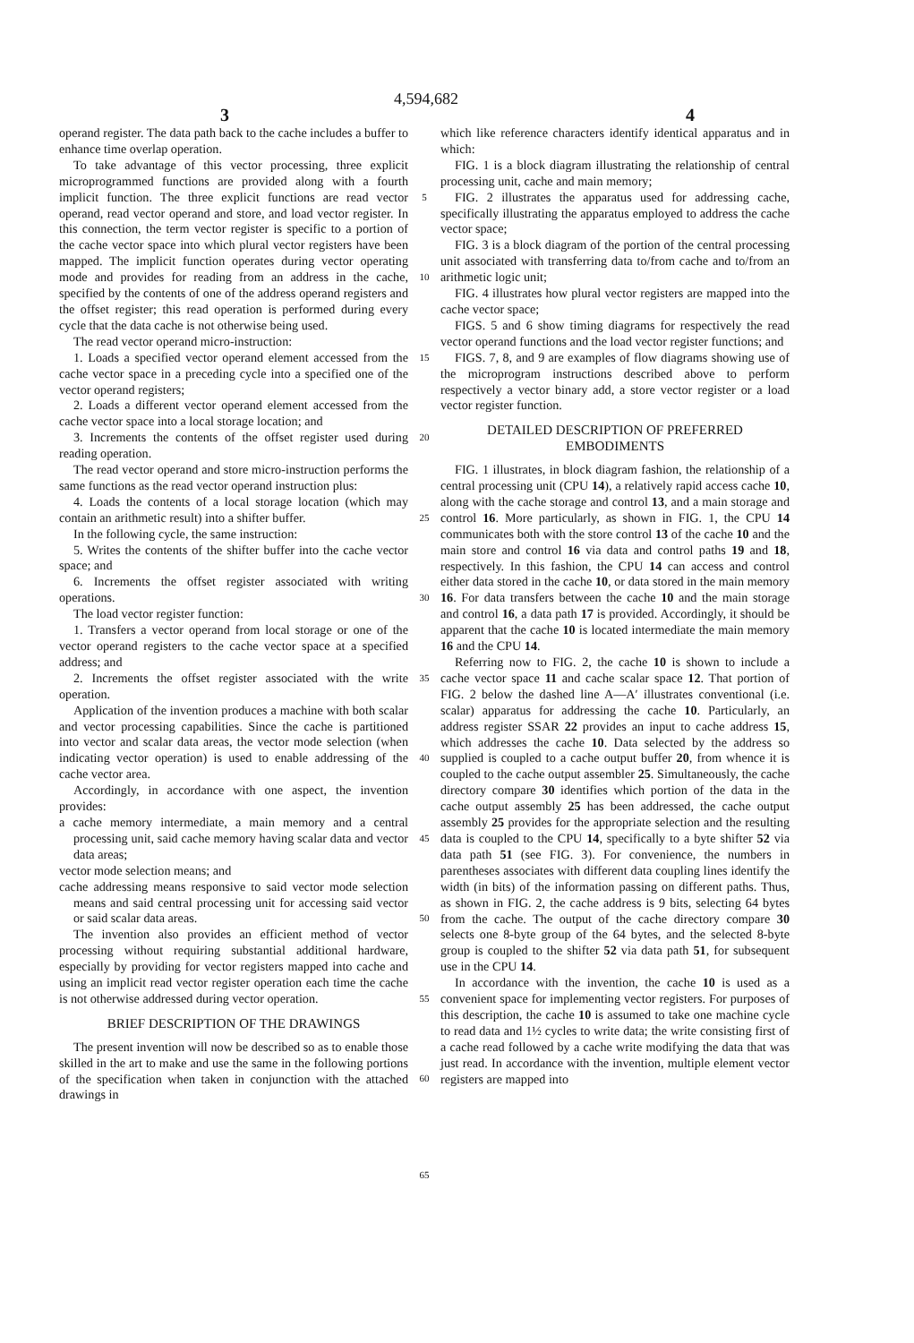4,594,682
3 4
operand register. The data path back to the cache includes a buffer to enhance time overlap operation.
To take advantage of this vector processing, three explicit microprogrammed functions are provided along with a fourth implicit function. The three explicit functions are read vector operand, read vector operand and store, and load vector register. In this connection, the term vector register is specific to a portion of the cache vector space into which plural vector registers have been mapped. The implicit function operates during vector operating mode and provides for reading from an address in the cache, specified by the contents of one of the address operand registers and the offset register; this read operation is performed during every cycle that the data cache is not otherwise being used.
The read vector operand micro-instruction:
1. Loads a specified vector operand element accessed from the cache vector space in a preceding cycle into a specified one of the vector operand registers;
2. Loads a different vector operand element accessed from the cache vector space into a local storage location; and
3. Increments the contents of the offset register used during reading operation.
The read vector operand and store micro-instruction performs the same functions as the read vector operand instruction plus:
4. Loads the contents of a local storage location (which may contain an arithmetic result) into a shifter buffer.
In the following cycle, the same instruction:
5. Writes the contents of the shifter buffer into the cache vector space; and
6. Increments the offset register associated with writing operations.
The load vector register function:
1. Transfers a vector operand from local storage or one of the vector operand registers to the cache vector space at a specified address; and
2. Increments the offset register associated with the write operation.
Application of the invention produces a machine with both scalar and vector processing capabilities. Since the cache is partitioned into vector and scalar data areas, the vector mode selection (when indicating vector operation) is used to enable addressing of the cache vector area.
Accordingly, in accordance with one aspect, the invention provides:
a cache memory intermediate, a main memory and a central processing unit, said cache memory having scalar data and vector data areas;
vector mode selection means; and
cache addressing means responsive to said vector mode selection means and said central processing unit for accessing said vector or said scalar data areas.
The invention also provides an efficient method of vector processing without requiring substantial additional hardware, especially by providing for vector registers mapped into cache and using an implicit read vector register operation each time the cache is not otherwise addressed during vector operation.
BRIEF DESCRIPTION OF THE DRAWINGS
The present invention will now be described so as to enable those skilled in the art to make and use the same in the following portions of the specification when taken in conjunction with the attached drawings in
5
10
15
20
25
30
35
40
45
50
55
60
65
which like reference characters identify identical apparatus and in which:
FIG. 1 is a block diagram illustrating the relationship of central processing unit, cache and main memory;
FIG. 2 illustrates the apparatus used for addressing cache, specifically illustrating the apparatus employed to address the cache vector space;
FIG. 3 is a block diagram of the portion of the central processing unit associated with transferring data to/from cache and to/from an arithmetic logic unit;
FIG. 4 illustrates how plural vector registers are mapped into the cache vector space;
FIGS. 5 and 6 show timing diagrams for respectively the read vector operand functions and the load vector register functions; and
FIGS. 7, 8, and 9 are examples of flow diagrams showing use of the microprogram instructions described above to perform respectively a vector binary add, a store vector register or a load vector register function.
DETAILED DESCRIPTION OF PREFERRED EMBODIMENTS
FIG. 1 illustrates, in block diagram fashion, the relationship of a central processing unit (CPU 14), a relatively rapid access cache 10, along with the cache storage and control 13, and a main storage and control 16. More particularly, as shown in FIG. 1, the CPU 14 communicates both with the store control 13 of the cache 10 and the main store and control 16 via data and control paths 19 and 18, respectively. In this fashion, the CPU 14 can access and control either data stored in the cache 10, or data stored in the main memory 16. For data transfers between the cache 10 and the main storage and control 16, a data path 17 is provided. Accordingly, it should be apparent that the cache 10 is located intermediate the main memory 16 and the CPU 14.
Referring now to FIG. 2, the cache 10 is shown to include a cache vector space 11 and cache scalar space 12. That portion of FIG. 2 below the dashed line A—A′ illustrates conventional (i.e. scalar) apparatus for addressing the cache 10. Particularly, an address register SSAR 22 provides an input to cache address 15, which addresses the cache 10. Data selected by the address so supplied is coupled to a cache output buffer 20, from whence it is coupled to the cache output assembler 25. Simultaneously, the cache directory compare 30 identifies which portion of the data in the cache output assembly 25 has been addressed, the cache output assembly 25 provides for the appropriate selection and the resulting data is coupled to the CPU 14, specifically to a byte shifter 52 via data path 51 (see FIG. 3). For convenience, the numbers in parentheses associates with different data coupling lines identify the width (in bits) of the information passing on different paths. Thus, as shown in FIG. 2, the cache address is 9 bits, selecting 64 bytes from the cache. The output of the cache directory compare 30 selects one 8-byte group of the 64 bytes, and the selected 8-byte group is coupled to the shifter 52 via data path 51, for subsequent use in the CPU 14.
In accordance with the invention, the cache 10 is used as a convenient space for implementing vector registers. For purposes of this description, the cache 10 is assumed to take one machine cycle to read data and 1½ cycles to write data; the write consisting first of a cache read followed by a cache write modifying the data that was just read. In accordance with the invention, multiple element vector registers are mapped into